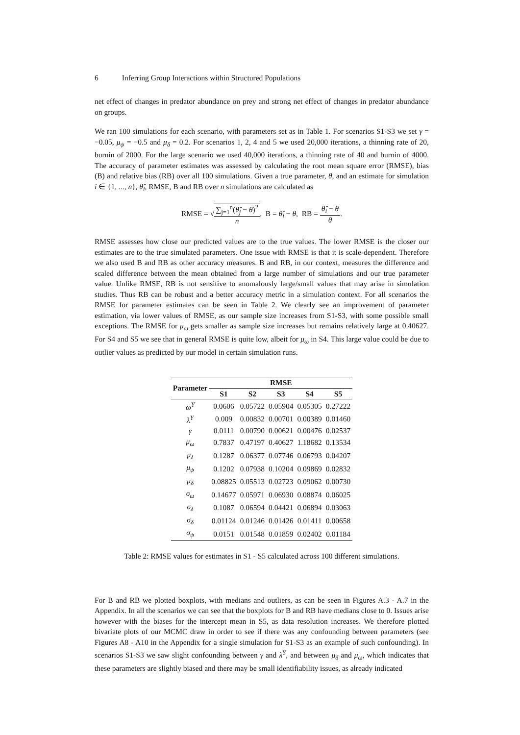6 Inferring Group Interactions within Structured Populations
net effect of changes in predator abundance on prey and strong net effect of changes in predator abundance on groups.
We ran 100 simulations for each scenario, with parameters set as in Table 1. For scenarios S1-S3 we set γ = −0.05, μ<sub>ψ</sub> = −0.5 and μ<sub>δ</sub> = 0.2. For scenarios 1, 2, 4 and 5 we used 20,000 iterations, a thinning rate of 20, burnin of 2000. For the large scenario we used 40,000 iterations, a thinning rate of 40 and burnin of 4000. The accuracy of parameter estimates was assessed by calculating the root mean square error (RMSE), bias (B) and relative bias (RB) over all 100 simulations. Given a true parameter, θ, and an estimate for simulation i ∈ {1, ..., n}, θ̂<sub>i</sub>, RMSE, B and RB over n simulations are calculated as
RMSE = √∑<sub>j=1</sub><sup>n</sup>(θ̂<sub>j</sub> − θ)<sup>2</sup> n, B = θ̂<sub>i</sub> − θ, RB = θ̂<sub>i</sub> − θ θ.
RMSE assesses how close our predicted values are to the true values. The lower RMSE is the closer our estimates are to the true simulated parameters. One issue with RMSE is that it is scale-dependent. Therefore we also used B and RB as other accuracy measures. B and RB, in our context, measures the difference and scaled difference between the mean obtained from a large number of simulations and our true parameter value. Unlike RMSE, RB is not sensitive to anomalously large/small values that may arise in simulation studies. Thus RB can be robust and a better accuracy metric in a simulation context. For all scenarios the RMSE for parameter estimates can be seen in Table 2. We clearly see an improvement of parameter estimation, via lower values of RMSE, as our sample size increases from S1-S3, with some possible small exceptions. The RMSE for μ<sub>ω</sub> gets smaller as sample size increases but remains relatively large at 0.40627. For S4 and S5 we see that in general RMSE is quite low, albeit for μ<sub>ω</sub> in S4. This large value could be due to outlier values as predicted by our model in certain simulation runs.
| Parameter | RMSE | | | | |
| --- | --- | --- | --- | --- | --- |
| | S1 | S2 | S3 | S4 | S5 |
| ω<sup>Y</sup> | 0.0606 | 0.05722 | 0.05904 | 0.05305 | 0.27222 |
| λ<sup>Y</sup> | 0.009 | 0.00832 | 0.00701 | 0.00389 | 0.01460 |
| γ | 0.0111 | 0.00790 | 0.00621 | 0.00476 | 0.02537 |
| μ<sub>ω</sub> | 0.7837 | 0.47197 | 0.40627 | 1.18682 | 0.13534 |
| μ<sub>λ</sub> | 0.1287 | 0.06377 | 0.07746 | 0.06793 | 0.04207 |
| μ<sub>ψ</sub> | 0.1202 | 0.07938 | 0.10204 | 0.09869 | 0.02832 |
| μ<sub>δ</sub> | 0.08825 | 0.05513 | 0.02723 | 0.09062 | 0.00730 |
| σ<sub>ω</sub> | 0.14677 | 0.05971 | 0.06930 | 0.08874 | 0.06025 |
| σ<sub>λ</sub> | 0.1087 | 0.06594 | 0.04421 | 0.06894 | 0.03063 |
| σ<sub>δ</sub> | 0.01124 | 0.01246 | 0.01426 | 0.01411 | 0.00658 |
| σ<sub>ψ</sub> | 0.0151 | 0.01548 | 0.01859 | 0.02402 | 0.01184 |
Table 2: RMSE values for estimates in S1 - S5 calculated across 100 different simulations.
For B and RB we plotted boxplots, with medians and outliers, as can be seen in Figures A.3 - A.7 in the Appendix. In all the scenarios we can see that the boxplots for B and RB have medians close to 0. Issues arise however with the biases for the intercept mean in S5, as data resolution increases. We therefore plotted bivariate plots of our MCMC draw in order to see if there was any confounding between parameters (see Figures A8 - A10 in the Appendix for a single simulation for S1-S3 as an example of such confounding). In scenarios S1-S3 we saw slight confounding between γ and λ<sup>Y</sup>, and between μ<sub>δ</sub> and μ<sub>ω</sub>, which indicates that these parameters are slightly biased and there may be small identifiability issues, as already indicated